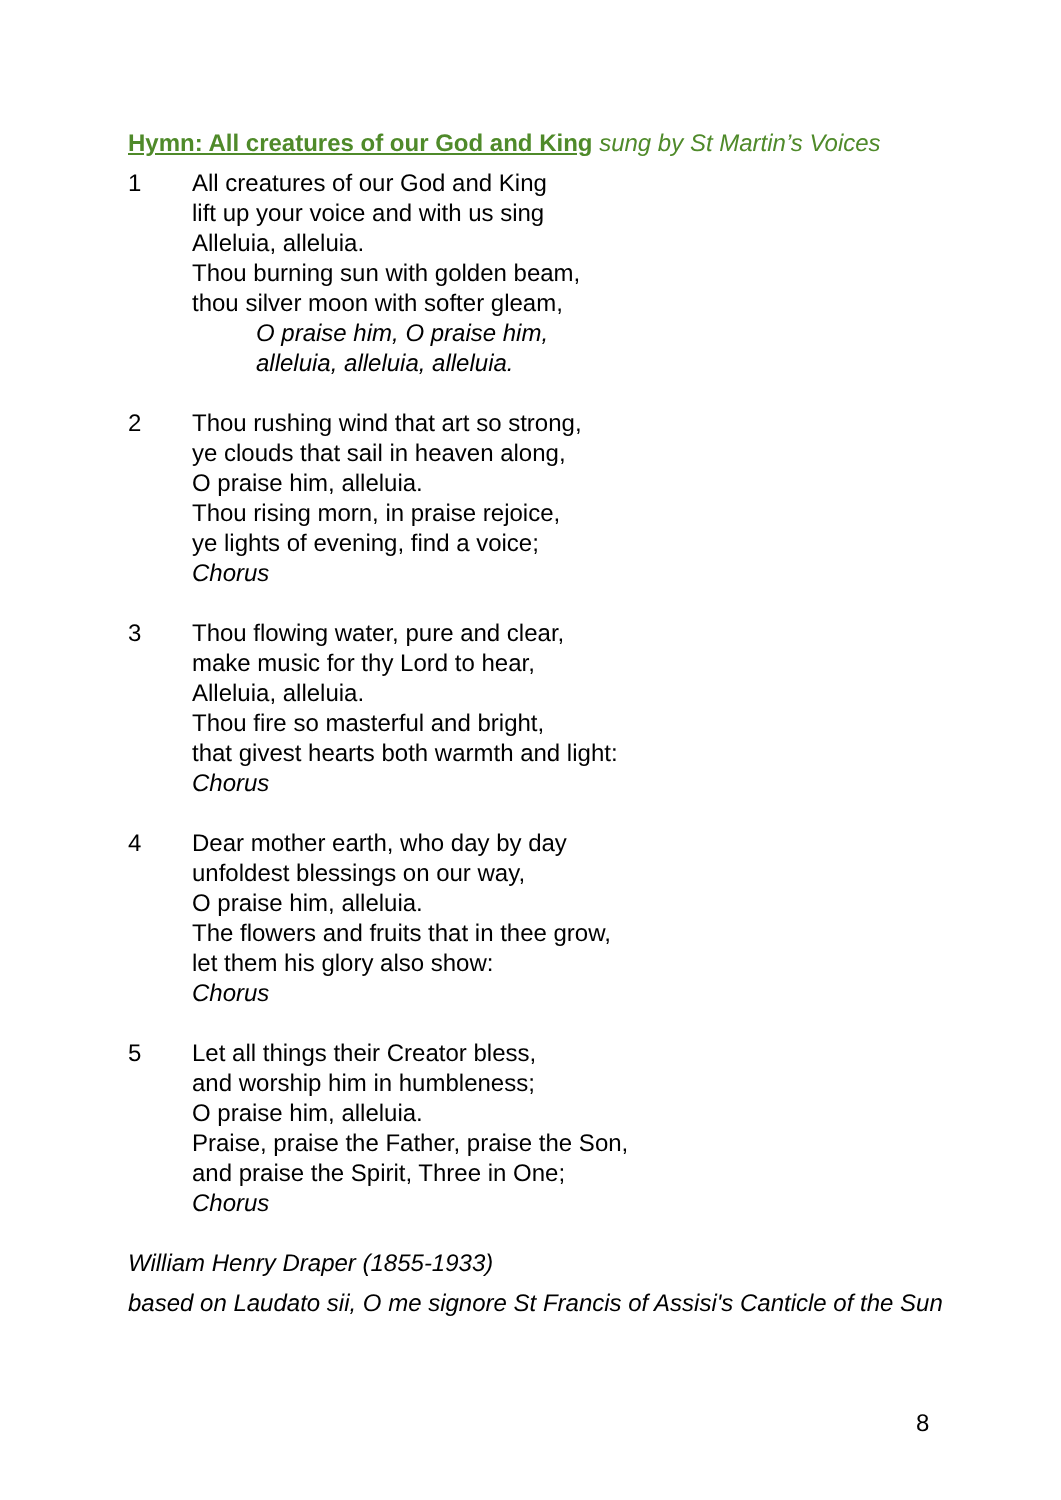Hymn: All creatures of our God and King sung by St Martin’s Voices
1 All creatures of our God and King
lift up your voice and with us sing
Alleluia, alleluia.
Thou burning sun with golden beam,
thou silver moon with softer gleam,
O praise him, O praise him,
alleluia, alleluia, alleluia.
2 Thou rushing wind that art so strong,
ye clouds that sail in heaven along,
O praise him, alleluia.
Thou rising morn, in praise rejoice,
ye lights of evening, find a voice;
Chorus
3 Thou flowing water, pure and clear,
make music for thy Lord to hear,
Alleluia, alleluia.
Thou fire so masterful and bright,
that givest hearts both warmth and light:
Chorus
4 Dear mother earth, who day by day
unfoldest blessings on our way,
O praise him, alleluia.
The flowers and fruits that in thee grow,
let them his glory also show:
Chorus
5 Let all things their Creator bless,
and worship him in humbleness;
O praise him, alleluia.
Praise, praise the Father, praise the Son,
and praise the Spirit, Three in One;
Chorus
William Henry Draper (1855-1933)
based on Laudato sii, O me signore St Francis of Assisi's Canticle of the Sun
8